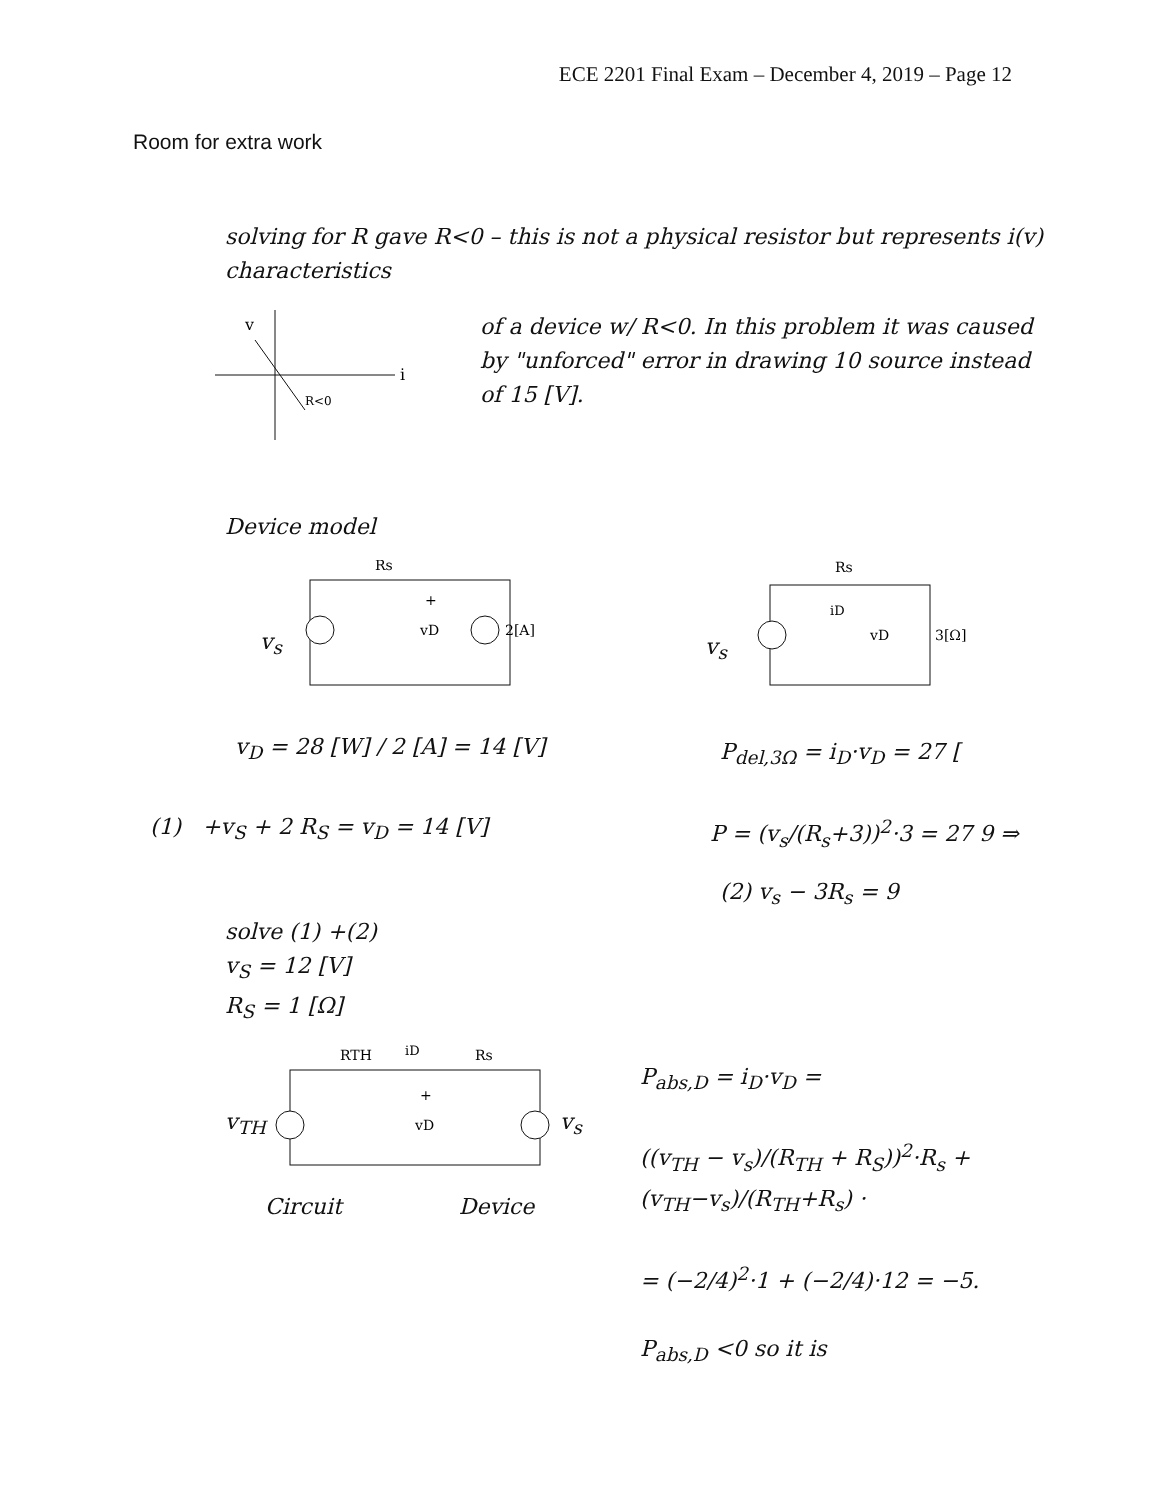ECE 2201 Final Exam – December 4, 2019 – Page 12
Room for extra work
solving for R gave R<0 – this is not a physical resistor but represents i(v) characteristics
of a device w/ R<0. In this problem it was caused by "unforced" error in drawing 10 source instead of 15 [V].
v
i
R<0
Device model
Rs
+
vD
2[A]
v<sub>s</sub>
Rs
iD
vD
3[Ω]
v<sub>s</sub>
v<sub>D</sub> = 28 [W] / 2 [A] = 14 [V] P<sub>del,3Ω</sub> = i<sub>D</sub>·v<sub>D</sub> = 27 [
(1) +v<sub>S</sub> + 2 R<sub>S</sub> = v<sub>D</sub> = 14 [V] P = (v<sub>s</sub>/(R<sub>s</sub>+3))<sup>2</sup>·3 = 27 9 ⇒
(2) v<sub>s</sub> − 3R<sub>s</sub> = 9
solve (1) +(2)
v<sub>S</sub> = 12 [V]
R<sub>S</sub> = 1 [Ω]
RTH
iD
Rs
+
vD
v<sub>TH</sub> v<sub>s</sub>
Circuit Device
P<sub>abs,D</sub> = i<sub>D</sub>·v<sub>D</sub> =
((v<sub>TH</sub> − v<sub>s</sub>)/(R<sub>TH</sub> + R<sub>S</sub>))<sup>2</sup>·R<sub>s</sub> + (v<sub>TH</sub>−v<sub>s</sub>)/(R<sub>TH</sub>+R<sub>s</sub>) ·
= (−2/4)<sup>2</sup>·1 + (−2/4)·12 = −5.
P<sub>abs,D</sub> <0 so it is